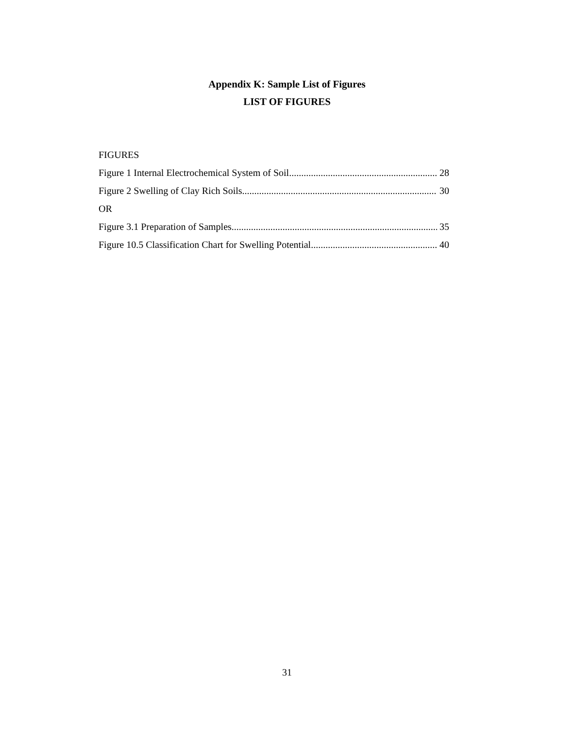Appendix K: Sample List of Figures
LIST OF FIGURES
FIGURES
Figure 1 Internal Electrochemical System of Soil 28
Figure 2 Swelling of Clay Rich Soils 30
OR
Figure 3.1 Preparation of Samples 35
Figure 10.5 Classification Chart for Swelling Potential 40
31